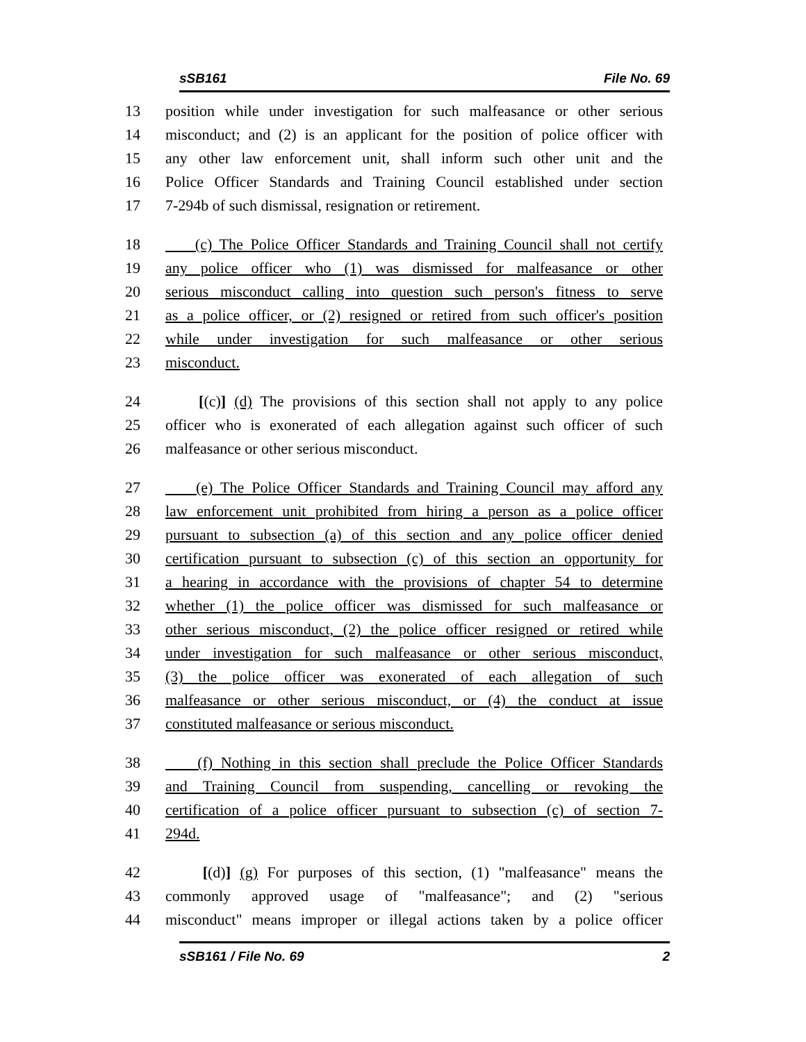sSB161 File No. 69
13 position while under investigation for such malfeasance or other serious
14 misconduct; and (2) is an applicant for the position of police officer with
15 any other law enforcement unit, shall inform such other unit and the
16 Police Officer Standards and Training Council established under section
17 7-294b of such dismissal, resignation or retirement.
18 (c) The Police Officer Standards and Training Council shall not certify
19 any police officer who (1) was dismissed for malfeasance or other
20 serious misconduct calling into question such person's fitness to serve
21 as a police officer, or (2) resigned or retired from such officer's position
22 while under investigation for such malfeasance or other serious
23 misconduct.
24 [(c)] (d) The provisions of this section shall not apply to any police
25 officer who is exonerated of each allegation against such officer of such
26 malfeasance or other serious misconduct.
27 (e) The Police Officer Standards and Training Council may afford any
28 law enforcement unit prohibited from hiring a person as a police officer
29 pursuant to subsection (a) of this section and any police officer denied
30 certification pursuant to subsection (c) of this section an opportunity for
31 a hearing in accordance with the provisions of chapter 54 to determine
32 whether (1) the police officer was dismissed for such malfeasance or
33 other serious misconduct, (2) the police officer resigned or retired while
34 under investigation for such malfeasance or other serious misconduct,
35 (3) the police officer was exonerated of each allegation of such
36 malfeasance or other serious misconduct, or (4) the conduct at issue
37 constituted malfeasance or serious misconduct.
38 (f) Nothing in this section shall preclude the Police Officer Standards
39 and Training Council from suspending, cancelling or revoking the
40 certification of a police officer pursuant to subsection (c) of section 7-
41 294d.
42 [(d)] (g) For purposes of this section, (1) "malfeasance" means the
43 commonly approved usage of "malfeasance"; and (2) "serious
44 misconduct" means improper or illegal actions taken by a police officer
sSB161 / File No. 69 2